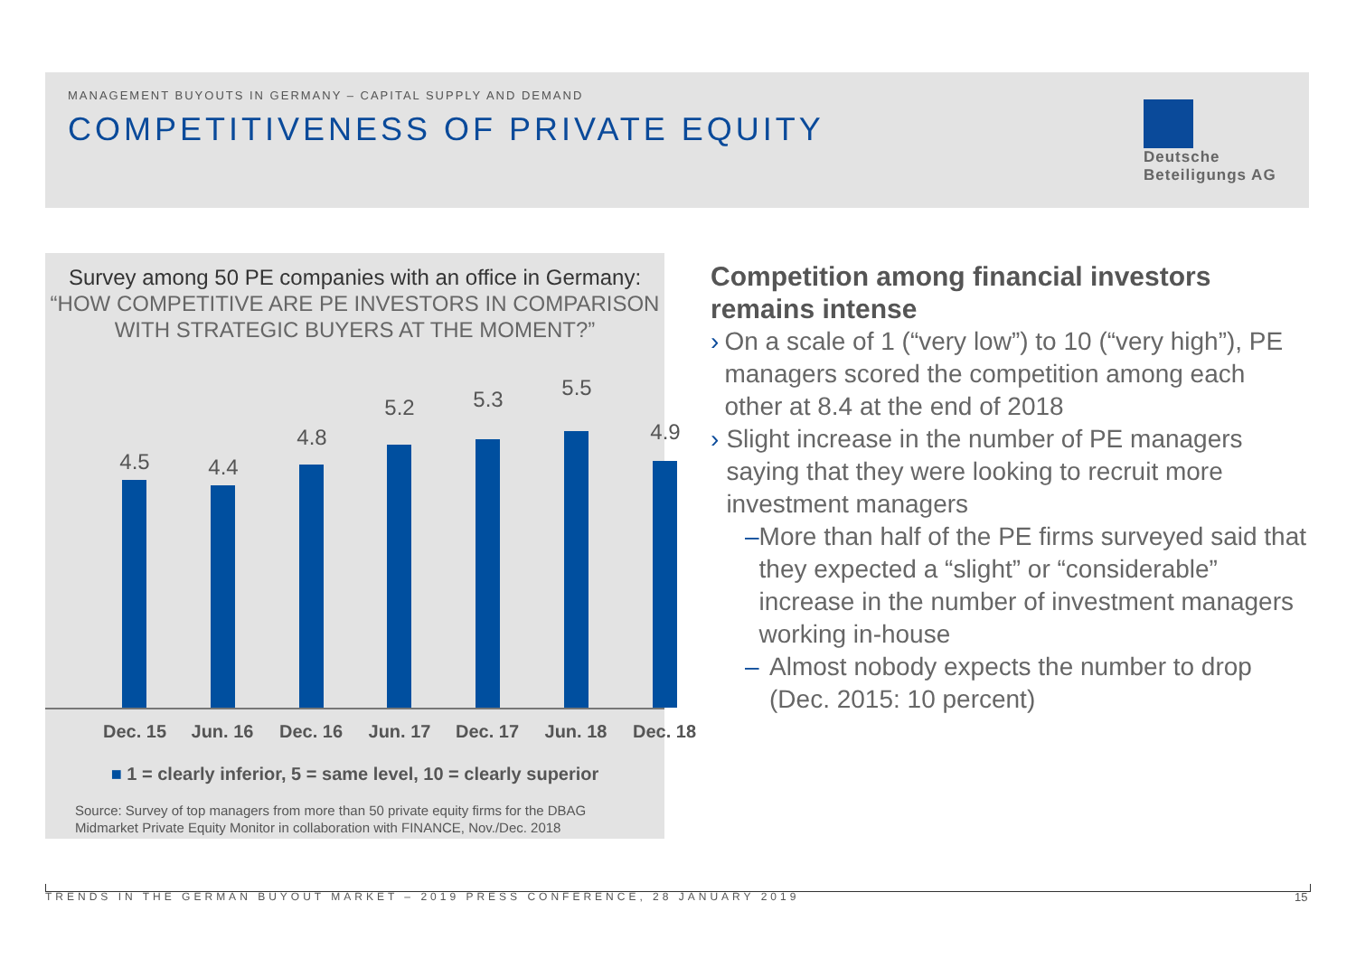MANAGEMENT BUYOUTS IN GERMANY – CAPITAL SUPPLY AND DEMAND
COMPETITIVENESS OF PRIVATE EQUITY
Deutsche Beteiligungs AG
Survey among 50 PE companies with an office in Germany:
“HOW COMPETITIVE ARE PE INVESTORS IN COMPARISON WITH STRATEGIC BUYERS AT THE MOMENT?”
4.5 4.4
4.8
5.2 5.3 5.5
4.9
Dec. 15 Jun. 16 Dec. 16 Jun. 17 Dec. 17 Jun. 18 Dec. 18
■ 1 = clearly inferior, 5 = same level, 10 = clearly superior
Source: Survey of top managers from more than 50 private equity firms for the DBAG
Midmarket Private Equity Monitor in collaboration with FINANCE, Nov./Dec. 2018
Competition among financial investors remains intense
› On a scale of 1 (“very low”) to 10 (“very high”), PE managers scored the competition among each other at 8.4 at the end of 2018
› Slight increase in the number of PE managers saying that they were looking to recruit more investment managers
– More than half of the PE firms surveyed said that they expected a “slight” or “considerable” increase in the number of investment managers working in-house
– Almost nobody expects the number to drop (Dec. 2015: 10 percent)
TRENDS IN THE GERMAN BUYOUT MARKET – 2019 PRESS CONFERENCE, 28 JANUARY 2019
15